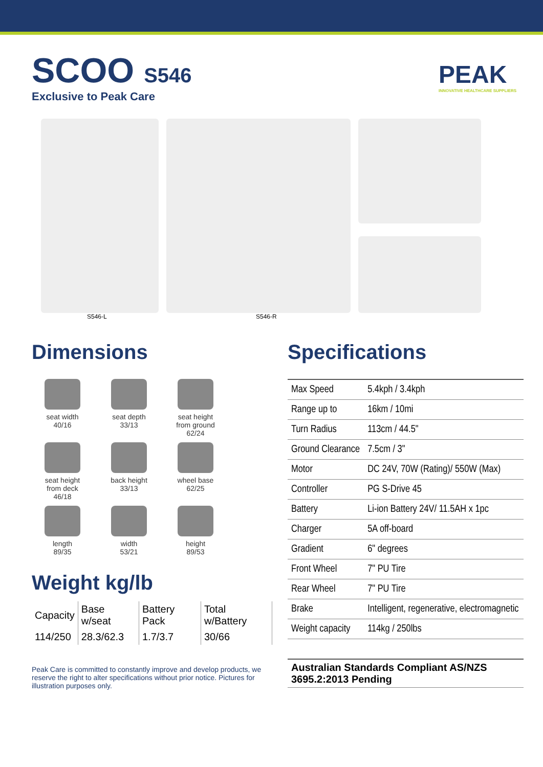SCOO S546
Exclusive to Peak Care
PEAK
INNOVATIVE HEALTHCARE SUPPLIERS
S546-L S546-R
Dimensions
seat width
40/16
seat depth
33/13
seat height
from ground
62/24
seat height
from deck
46/18
back height
33/13
wheel base
62/25
length
89/35
width
53/21
height
89/53
Weight kg/lb
| Capacity | Base w/seat | Battery Pack | Total w/Battery |
| 114/250 | 28.3/62.3 | 1.7/3.7 | 30/66 |
Peak Care is committed to constantly improve and develop products, we reserve the right to alter specifications without prior notice. Pictures for illustration purposes only.
Specifications
| Max Speed | 5.4kph / 3.4kph |
| Range up to | 16km / 10mi |
| Turn Radius | 113cm / 44.5" |
| Ground Clearance | 7.5cm / 3" |
| Motor | DC 24V, 70W (Rating)/ 550W (Max) |
| Controller | PG S-Drive 45 |
| Battery | Li-ion Battery 24V/ 11.5AH x 1pc |
| Charger | 5A off-board |
| Gradient | 6" degrees |
| Front Wheel | 7" PU Tire |
| Rear Wheel | 7" PU Tire |
| Brake | Intelligent, regenerative, electromagnetic |
| Weight capacity | 114kg / 250lbs |
Australian Standards Compliant AS/NZS 3695.2:2013 Pending